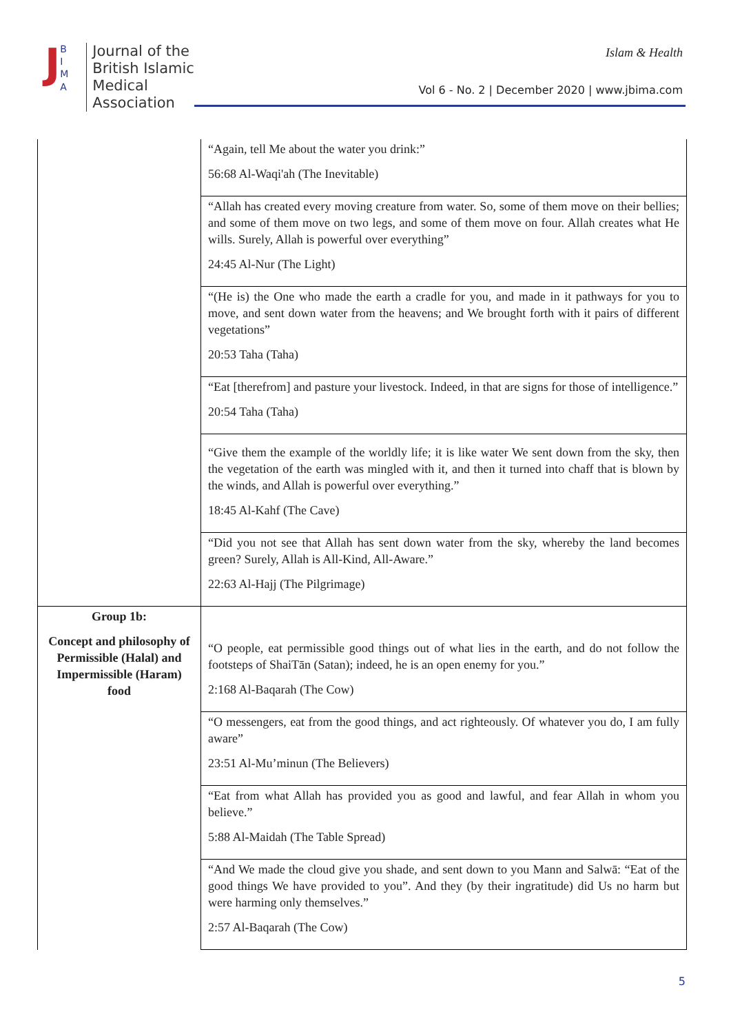J
B
I
M
A
Journal of the
British Islamic
Medical
Association
Islam & Health
Vol 6 - No. 2 | December 2020 | www.jbima.com
| | “Again, tell Me about the water you drink:” 56:68 Al-Waqi'ah (The Inevitable) |
| | “Allah has created every moving creature from water. So, some of them move on their bellies; and some of them move on two legs, and some of them move on four. Allah creates what He wills. Surely, Allah is powerful over everything” 24:45 Al-Nur (The Light) |
| | “(He is) the One who made the earth a cradle for you, and made in it pathways for you to move, and sent down water from the heavens; and We brought forth with it pairs of different vegetations” 20:53 Taha (Taha) |
| | “Eat [therefrom] and pasture your livestock. Indeed, in that are signs for those of intelligence.” 20:54 Taha (Taha) |
| | “Give them the example of the worldly life; it is like water We sent down from the sky, then the vegetation of the earth was mingled with it, and then it turned into chaff that is blown by the winds, and Allah is powerful over everything.” 18:45 Al-Kahf (The Cave) |
| | “Did you not see that Allah has sent down water from the sky, whereby the land becomes green? Surely, Allah is All-Kind, All-Aware.” 22:63 Al-Hajj (The Pilgrimage) |
| Group 1b: Concept and philosophy of Permissible (Halal) and Impermissible (Haram) food | “O people, eat permissible good things out of what lies in the earth, and do not follow the footsteps of ShaiTān (Satan); indeed, he is an open enemy for you.” 2:168 Al-Baqarah (The Cow) |
| | “O messengers, eat from the good things, and act righteously. Of whatever you do, I am fully aware” 23:51 Al-Mu’minun (The Believers) |
| | “Eat from what Allah has provided you as good and lawful, and fear Allah in whom you believe.” 5:88 Al-Maidah (The Table Spread) |
| | “And We made the cloud give you shade, and sent down to you Mann and Salwā: “Eat of the good things We have provided to you”. And they (by their ingratitude) did Us no harm but were harming only themselves.” 2:57 Al-Baqarah (The Cow) |
5